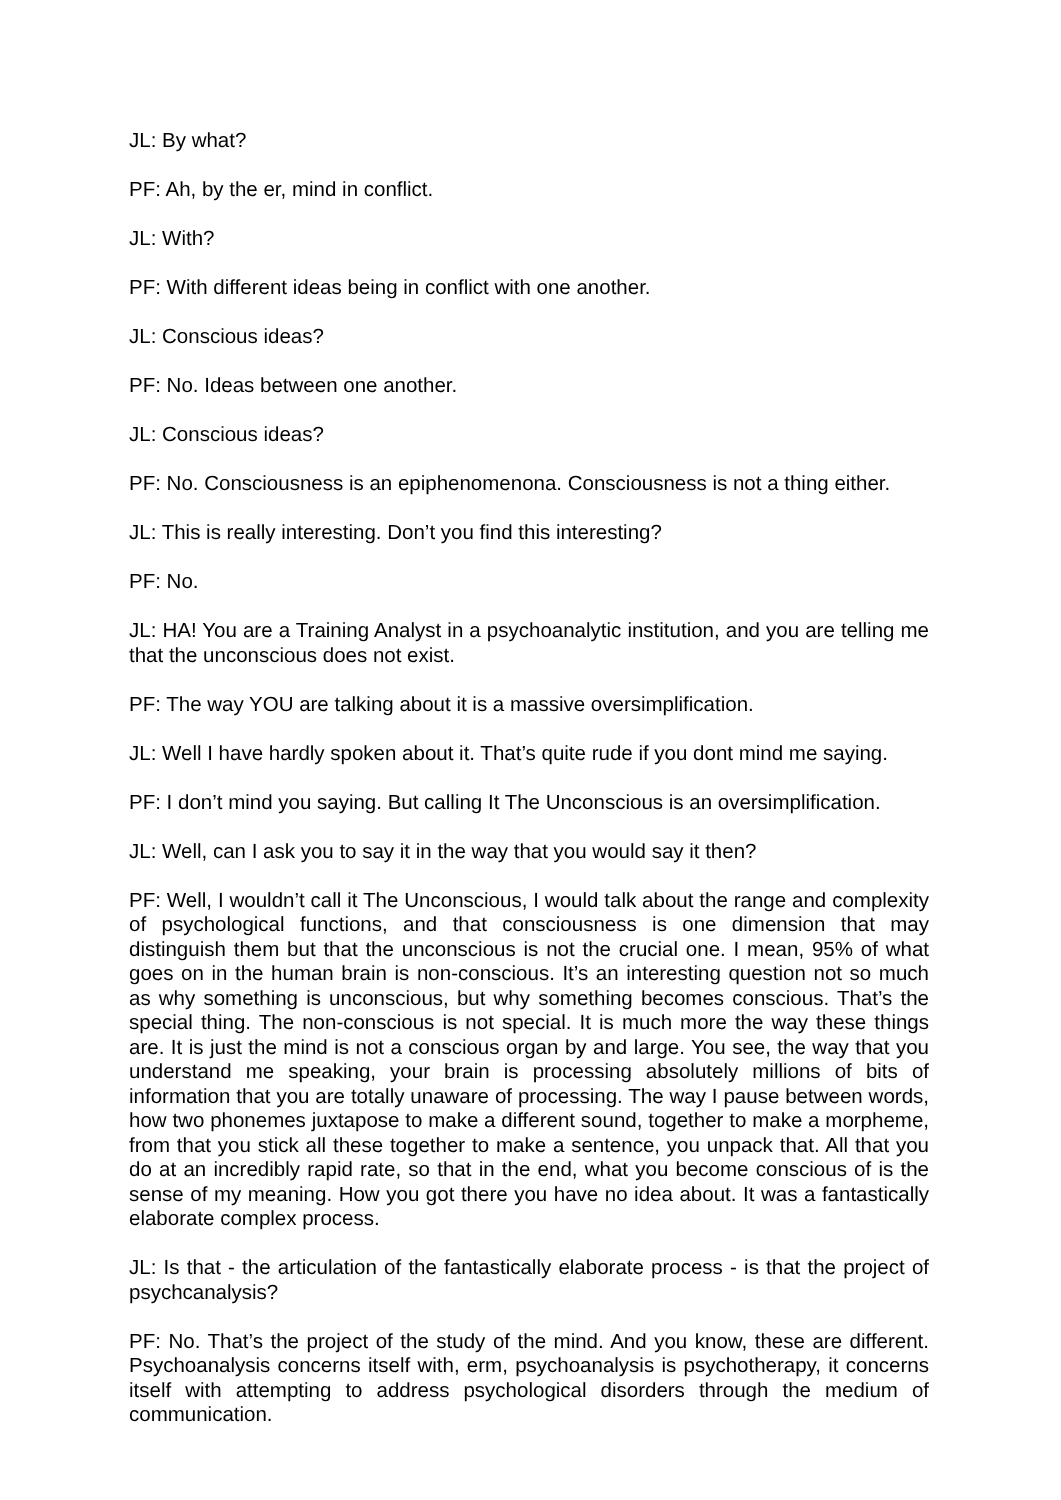JL: By what?
PF: Ah, by the er, mind in conflict.
JL: With?
PF: With different ideas being in conflict with one another.
JL: Conscious ideas?
PF: No. Ideas between one another.
JL: Conscious ideas?
PF: No. Consciousness is an epiphenomenona. Consciousness is not a thing either.
JL: This is really interesting. Don’t you find this interesting?
PF: No.
JL: HA! You are a Training Analyst in a psychoanalytic institution, and you are telling me that the unconscious does not exist.
PF: The way YOU are talking about it is a massive oversimplification.
JL: Well I have hardly spoken about it. That’s quite rude if you dont mind me saying.
PF: I don’t mind you saying. But calling It The Unconscious is an oversimplification.
JL: Well, can I ask you to say it in the way that you would say it then?
PF: Well, I wouldn’t call it The Unconscious, I would talk about the range and complexity of psychological functions, and that consciousness is one dimension that may distinguish them but that the unconscious is not the crucial one. I mean, 95% of what goes on in the human brain is non-conscious. It’s an interesting question not so much as why something is unconscious, but why something becomes conscious. That’s the special thing. The non-conscious is not special. It is much more the way these things are. It is just the mind is not a conscious organ by and large. You see, the way that you understand me speaking, your brain is processing absolutely millions of bits of information that you are totally unaware of processing. The way I pause between words, how two phonemes juxtapose to make a different sound, together to make a morpheme, from that you stick all these together to make a sentence, you unpack that. All that you do at an incredibly rapid rate, so that in the end, what you become conscious of is the sense of my meaning. How you got there you have no idea about. It was a fantastically elaborate complex process.
JL: Is that - the articulation of the fantastically elaborate process - is that the project of psychcanalysis?
PF: No. That’s the project of the study of the mind. And you know, these are different. Psychoanalysis concerns itself with, erm, psychoanalysis is psychotherapy, it concerns itself with attempting to address psychological disorders through the medium of communication.